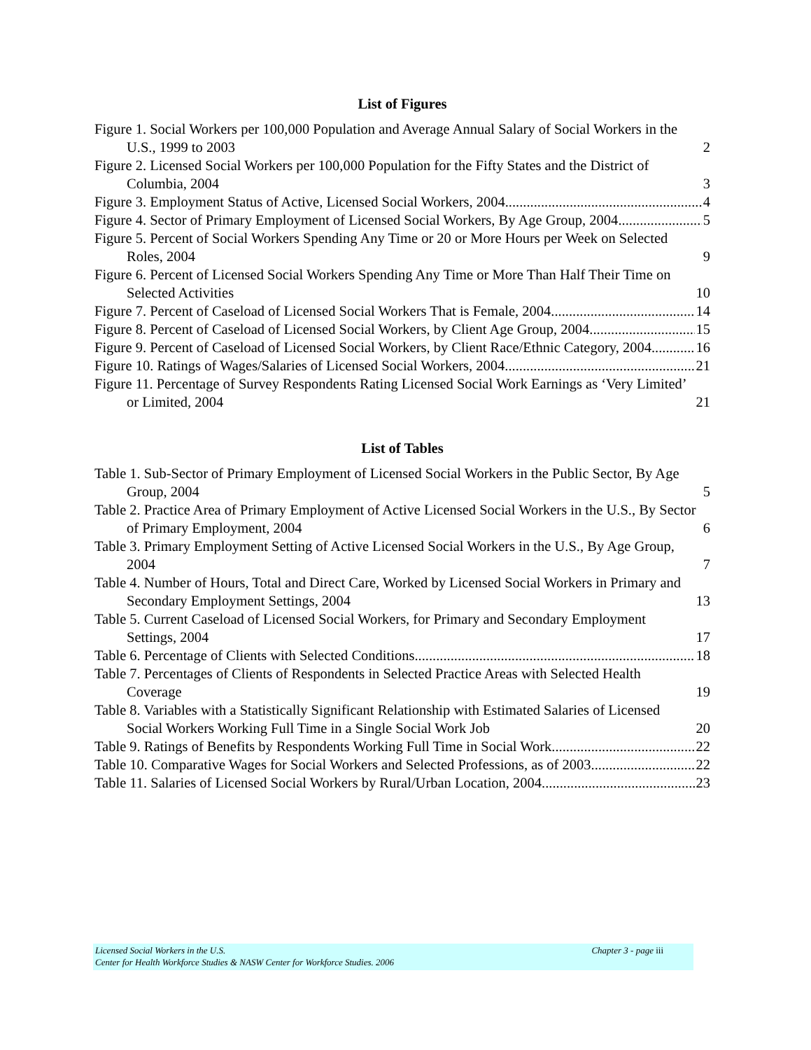List of Figures
Figure 1. Social Workers per 100,000 Population and Average Annual Salary of Social Workers in the U.S., 1999 to 2003 2
Figure 2. Licensed Social Workers per 100,000 Population for the Fifty States and the District of Columbia, 2004 3
Figure 3. Employment Status of Active, Licensed Social Workers, 2004 4
Figure 4. Sector of Primary Employment of Licensed Social Workers, By Age Group, 2004 5
Figure 5. Percent of Social Workers Spending Any Time or 20 or More Hours per Week on Selected Roles, 2004 9
Figure 6. Percent of Licensed Social Workers Spending Any Time or More Than Half Their Time on Selected Activities 10
Figure 7. Percent of Caseload of Licensed Social Workers That is Female, 2004 14
Figure 8. Percent of Caseload of Licensed Social Workers, by Client Age Group, 2004 15
Figure 9. Percent of Caseload of Licensed Social Workers, by Client Race/Ethnic Category, 2004 16
Figure 10. Ratings of Wages/Salaries of Licensed Social Workers, 2004 21
Figure 11. Percentage of Survey Respondents Rating Licensed Social Work Earnings as ‘Very Limited’ or Limited, 2004 21
List of Tables
Table 1. Sub-Sector of Primary Employment of Licensed Social Workers in the Public Sector, By Age Group, 2004 5
Table 2. Practice Area of Primary Employment of Active Licensed Social Workers in the U.S., By Sector of Primary Employment, 2004 6
Table 3. Primary Employment Setting of Active Licensed Social Workers in the U.S., By Age Group, 2004 7
Table 4. Number of Hours, Total and Direct Care, Worked by Licensed Social Workers in Primary and Secondary Employment Settings, 2004 13
Table 5. Current Caseload of Licensed Social Workers, for Primary and Secondary Employment Settings, 2004 17
Table 6. Percentage of Clients with Selected Conditions 18
Table 7. Percentages of Clients of Respondents in Selected Practice Areas with Selected Health Coverage 19
Table 8. Variables with a Statistically Significant Relationship with Estimated Salaries of Licensed Social Workers Working Full Time in a Single Social Work Job 20
Table 9. Ratings of Benefits by Respondents Working Full Time in Social Work 22
Table 10. Comparative Wages for Social Workers and Selected Professions, as of 2003 22
Table 11. Salaries of Licensed Social Workers by Rural/Urban Location, 2004 23
Chapter 3 - page iii Licensed Social Workers in the U.S.
Center for Health Workforce Studies & NASW Center for Workforce Studies. 2006